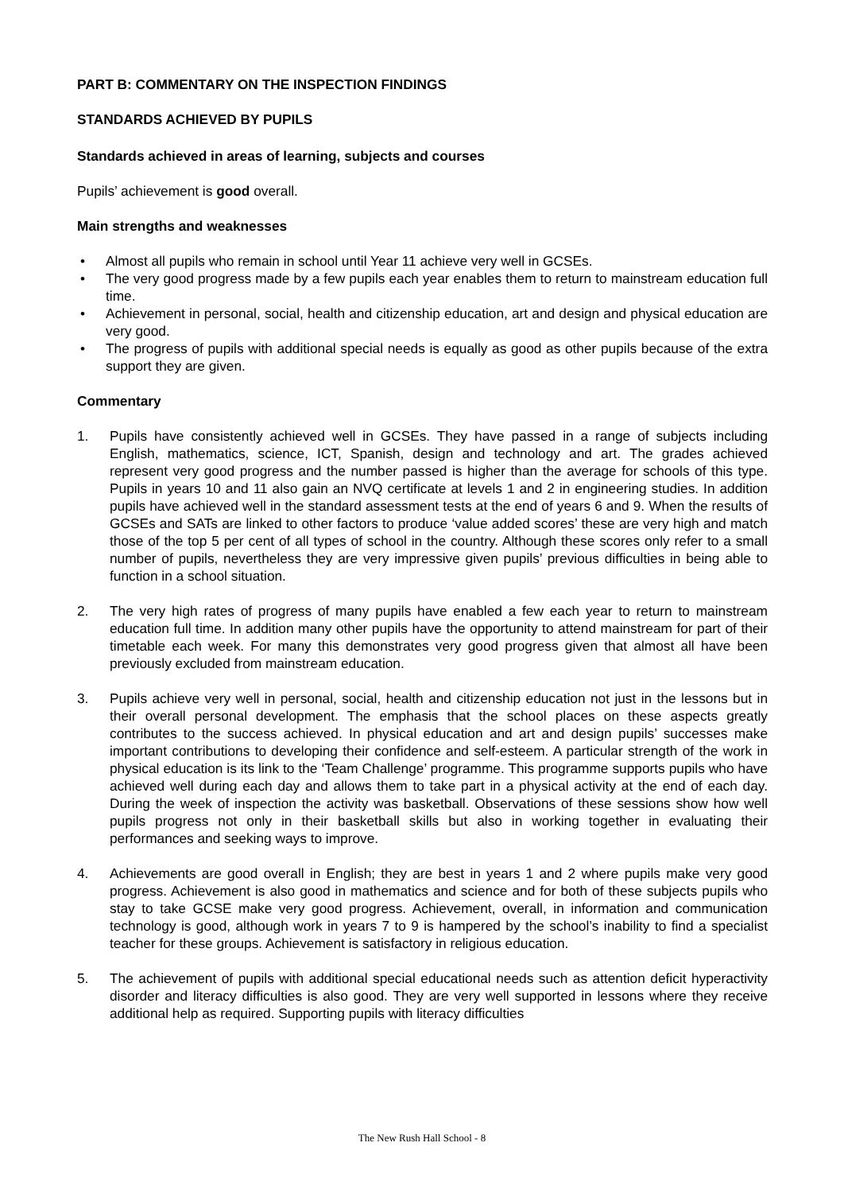PART B: COMMENTARY ON THE INSPECTION FINDINGS
STANDARDS ACHIEVED BY PUPILS
Standards achieved in areas of learning, subjects and courses
Pupils’ achievement is good overall.
Main strengths and weaknesses
• Almost all pupils who remain in school until Year 11 achieve very well in GCSEs.
• The very good progress made by a few pupils each year enables them to return to mainstream education full time.
• Achievement in personal, social, health and citizenship education, art and design and physical education are very good.
• The progress of pupils with additional special needs is equally as good as other pupils because of the extra support they are given.
Commentary
1. Pupils have consistently achieved well in GCSEs. They have passed in a range of subjects including English, mathematics, science, ICT, Spanish, design and technology and art. The grades achieved represent very good progress and the number passed is higher than the average for schools of this type. Pupils in years 10 and 11 also gain an NVQ certificate at levels 1 and 2 in engineering studies. In addition pupils have achieved well in the standard assessment tests at the end of years 6 and 9. When the results of GCSEs and SATs are linked to other factors to produce ‘value added scores’ these are very high and match those of the top 5 per cent of all types of school in the country. Although these scores only refer to a small number of pupils, nevertheless they are very impressive given pupils’ previous difficulties in being able to function in a school situation.
2. The very high rates of progress of many pupils have enabled a few each year to return to mainstream education full time. In addition many other pupils have the opportunity to attend mainstream for part of their timetable each week. For many this demonstrates very good progress given that almost all have been previously excluded from mainstream education.
3. Pupils achieve very well in personal, social, health and citizenship education not just in the lessons but in their overall personal development. The emphasis that the school places on these aspects greatly contributes to the success achieved. In physical education and art and design pupils’ successes make important contributions to developing their confidence and self-esteem. A particular strength of the work in physical education is its link to the ‘Team Challenge’ programme. This programme supports pupils who have achieved well during each day and allows them to take part in a physical activity at the end of each day. During the week of inspection the activity was basketball. Observations of these sessions show how well pupils progress not only in their basketball skills but also in working together in evaluating their performances and seeking ways to improve.
4. Achievements are good overall in English; they are best in years 1 and 2 where pupils make very good progress. Achievement is also good in mathematics and science and for both of these subjects pupils who stay to take GCSE make very good progress. Achievement, overall, in information and communication technology is good, although work in years 7 to 9 is hampered by the school’s inability to find a specialist teacher for these groups. Achievement is satisfactory in religious education.
5. The achievement of pupils with additional special educational needs such as attention deficit hyperactivity disorder and literacy difficulties is also good. They are very well supported in lessons where they receive additional help as required. Supporting pupils with literacy difficulties
The New Rush Hall School - 8